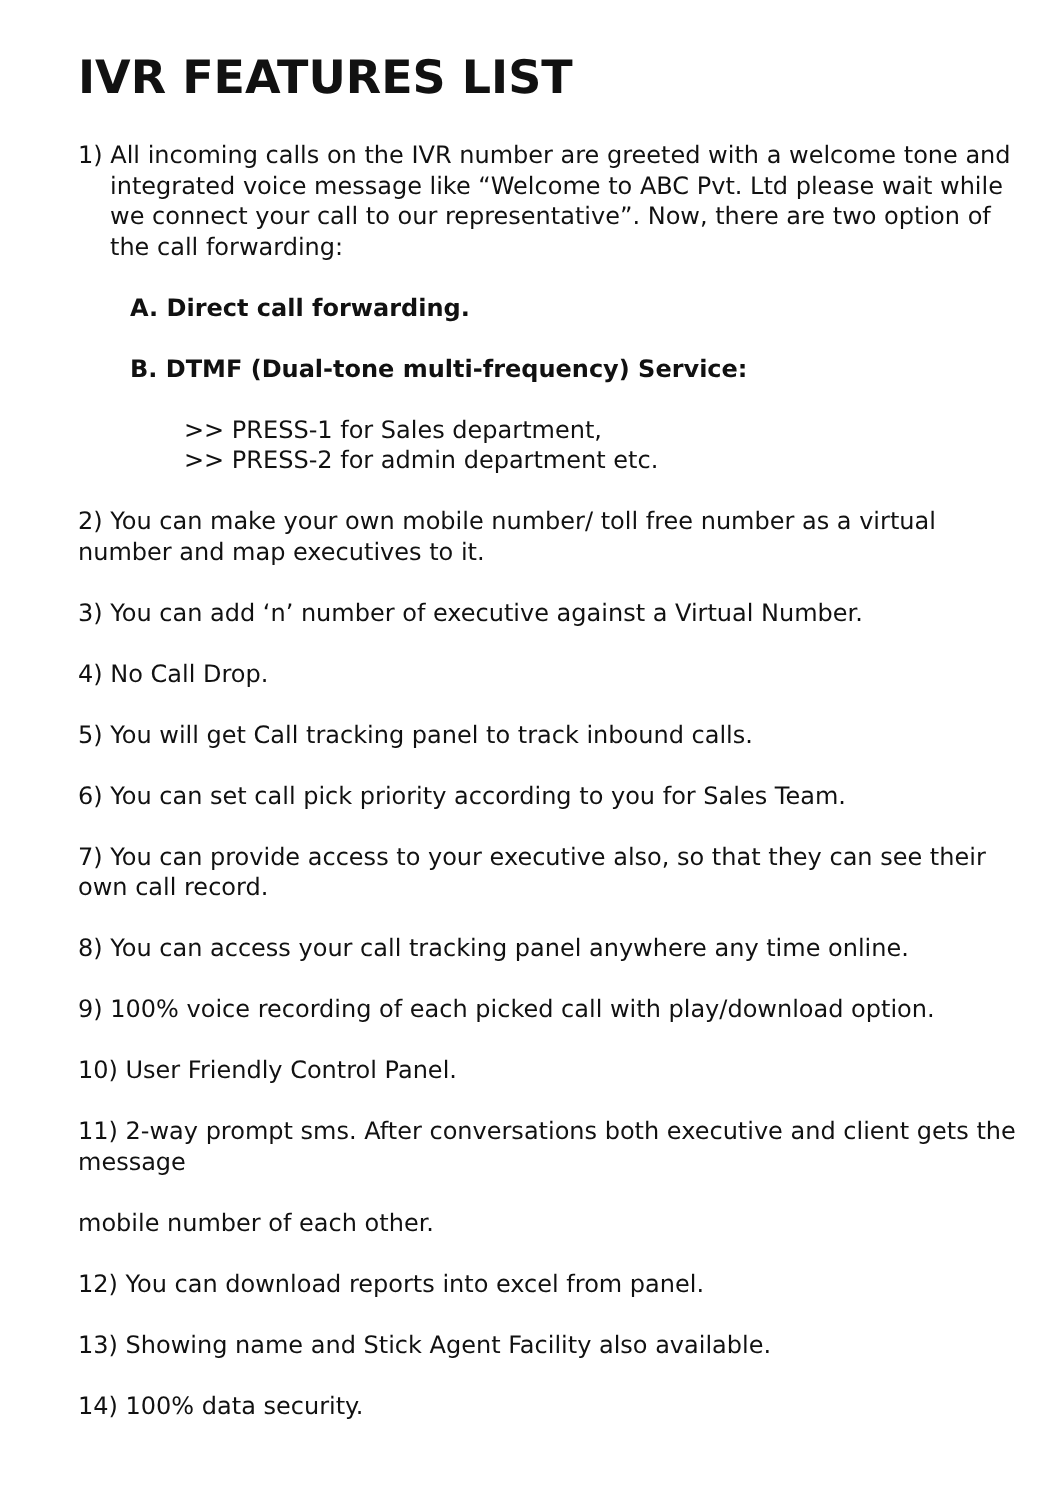IVR FEATURES LIST
1) All incoming calls on the IVR number are greeted with a welcome tone and integrated voice message like “Welcome to ABC Pvt. Ltd please wait while we connect your call to our representative”. Now, there are two option of the call forwarding:
A. Direct call forwarding.
B. DTMF (Dual-tone multi-frequency) Service:
>> PRESS-1 for Sales department,
>> PRESS-2 for admin department etc.
2) You can make your own mobile number/ toll free number as a virtual number and map executives to it.
3) You can add ‘n’ number of executive against a Virtual Number.
4) No Call Drop.
5) You will get Call tracking panel to track inbound calls.
6) You can set call pick priority according to you for Sales Team.
7) You can provide access to your executive also, so that they can see their own call record.
8) You can access your call tracking panel anywhere any time online.
9) 100% voice recording of each picked call with play/download option.
10) User Friendly Control Panel.
11) 2-way prompt sms. After conversations both executive and client gets the message
mobile number of each other.
12) You can download reports into excel from panel.
13) Showing name and Stick Agent Facility also available.
14) 100% data security.